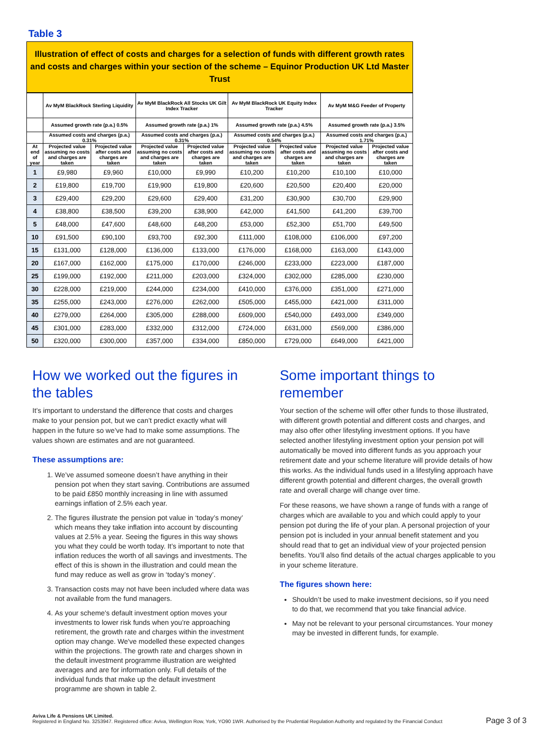Table 3
Illustration of effect of costs and charges for a selection of funds with different growth rates and costs and charges within your section of the scheme – Equinor Production UK Ltd Master Trust
| | Av MyM BlackRock Sterling Liquidity | | Av MyM BlackRock All Stocks UK Gilt Index Tracker | | Av MyM BlackRock UK Equity Index Tracker | | Av MyM M&G Feeder of Property | |
| --- | --- | --- | --- | --- | --- | --- | --- | --- |
| | Assumed growth rate (p.a.) 0.5% | | Assumed growth rate (p.a.) 1% | | Assumed growth rate (p.a.) 4.5% | | Assumed growth rate (p.a.) 3.5% | |
| | Assumed costs and charges (p.a.) 0.31% | | Assumed costs and charges (p.a.) 0.31% | | Assumed costs and charges (p.a.) 0.54% | | Assumed costs and charges (p.a.) 1.71% | |
| At end of year | Projected value assuming no costs and charges are taken | Projected value after costs and charges are taken | Projected value assuming no costs and charges are taken | Projected value after costs and charges are taken | Projected value assuming no costs and charges are taken | Projected value after costs and charges are taken | Projected value assuming no costs and charges are taken | Projected value after costs and charges are taken |
| 1 | £9,980 | £9,960 | £10,000 | £9,990 | £10,200 | £10,200 | £10,100 | £10,000 |
| 2 | £19,800 | £19,700 | £19,900 | £19,800 | £20,600 | £20,500 | £20,400 | £20,000 |
| 3 | £29,400 | £29,200 | £29,600 | £29,400 | £31,200 | £30,900 | £30,700 | £29,900 |
| 4 | £38,800 | £38,500 | £39,200 | £38,900 | £42,000 | £41,500 | £41,200 | £39,700 |
| 5 | £48,000 | £47,600 | £48,600 | £48,200 | £53,000 | £52,300 | £51,700 | £49,500 |
| 10 | £91,500 | £90,100 | £93,700 | £92,300 | £111,000 | £108,000 | £106,000 | £97,200 |
| 15 | £131,000 | £128,000 | £136,000 | £133,000 | £176,000 | £168,000 | £163,000 | £143,000 |
| 20 | £167,000 | £162,000 | £175,000 | £170,000 | £246,000 | £233,000 | £223,000 | £187,000 |
| 25 | £199,000 | £192,000 | £211,000 | £203,000 | £324,000 | £302,000 | £285,000 | £230,000 |
| 30 | £228,000 | £219,000 | £244,000 | £234,000 | £410,000 | £376,000 | £351,000 | £271,000 |
| 35 | £255,000 | £243,000 | £276,000 | £262,000 | £505,000 | £455,000 | £421,000 | £311,000 |
| 40 | £279,000 | £264,000 | £305,000 | £288,000 | £609,000 | £540,000 | £493,000 | £349,000 |
| 45 | £301,000 | £283,000 | £332,000 | £312,000 | £724,000 | £631,000 | £569,000 | £386,000 |
| 50 | £320,000 | £300,000 | £357,000 | £334,000 | £850,000 | £729,000 | £649,000 | £421,000 |
How we worked out the figures in the tables
It’s important to understand the difference that costs and charges make to your pension pot, but we can’t predict exactly what will happen in the future so we’ve had to make some assumptions. The values shown are estimates and are not guaranteed.
These assumptions are:
1. We’ve assumed someone doesn’t have anything in their pension pot when they start saving. Contributions are assumed to be paid £850 monthly increasing in line with assumed earnings inflation of 2.5% each year.
2. The figures illustrate the pension pot value in ‘today’s money’ which means they take inflation into account by discounting values at 2.5% a year. Seeing the figures in this way shows you what they could be worth today. It’s important to note that inflation reduces the worth of all savings and investments. The effect of this is shown in the illustration and could mean the fund may reduce as well as grow in ‘today’s money’.
3. Transaction costs may not have been included where data was not available from the fund managers.
4. As your scheme's default investment option moves your investments to lower risk funds when you’re approaching retirement, the growth rate and charges within the investment option may change. We've modelled these expected changes within the projections. The growth rate and charges shown in the default investment programme illustration are weighted averages and are for information only. Full details of the individual funds that make up the default investment programme are shown in table 2.
Some important things to remember
Your section of the scheme will offer other funds to those illustrated, with different growth potential and different costs and charges, and may also offer other lifestyling investment options. If you have selected another lifestyling investment option your pension pot will automatically be moved into different funds as you approach your retirement date and your scheme literature will provide details of how this works. As the individual funds used in a lifestyling approach have different growth potential and different charges, the overall growth rate and overall charge will change over time.
For these reasons, we have shown a range of funds with a range of charges which are available to you and which could apply to your pension pot during the life of your plan. A personal projection of your pension pot is included in your annual benefit statement and you should read that to get an individual view of your projected pension benefits. You’ll also find details of the actual charges applicable to you in your scheme literature.
The figures shown here:
Shouldn’t be used to make investment decisions, so if you need to do that, we recommend that you take financial advice.
May not be relevant to your personal circumstances. Your money may be invested in different funds, for example.
Aviva Life & Pensions UK Limited.
Registered in England No. 3253947. Registered office: Aviva, Wellington Row, York, YO90 1WR. Authorised by the Prudential Regulation Authority and regulated by the Financial Conduct
Page 3 of 3